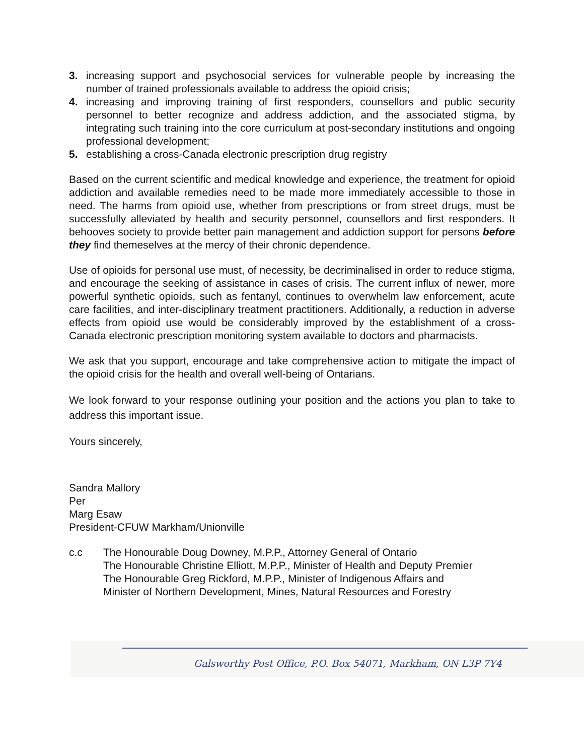3. increasing support and psychosocial services for vulnerable people by increasing the number of trained professionals available to address the opioid crisis;
4. increasing and improving training of first responders, counsellors and public security personnel to better recognize and address addiction, and the associated stigma, by integrating such training into the core curriculum at post-secondary institutions and ongoing professional development;
5. establishing a cross-Canada electronic prescription drug registry
Based on the current scientific and medical knowledge and experience, the treatment for opioid addiction and available remedies need to be made more immediately accessible to those in need. The harms from opioid use, whether from prescriptions or from street drugs, must be successfully alleviated by health and security personnel, counsellors and first responders. It behooves society to provide better pain management and addiction support for persons before they find themeselves at the mercy of their chronic dependence.
Use of opioids for personal use must, of necessity, be decriminalised in order to reduce stigma, and encourage the seeking of assistance in cases of crisis. The current influx of newer, more powerful synthetic opioids, such as fentanyl, continues to overwhelm law enforcement, acute care facilities, and inter-disciplinary treatment practitioners. Additionally, a reduction in adverse effects from opioid use would be considerably improved by the establishment of a cross-Canada electronic prescription monitoring system available to doctors and pharmacists.
We ask that you support, encourage and take comprehensive action to mitigate the impact of the opioid crisis for the health and overall well-being of Ontarians.
We look forward to your response outlining your position and the actions you plan to take to address this important issue.
Yours sincerely,
Sandra Mallory
Per
Marg Esaw
President-CFUW Markham/Unionville
c.c The Honourable Doug Downey, M.P.P., Attorney General of Ontario
The Honourable Christine Elliott, M.P.P., Minister of Health and Deputy Premier
The Honourable Greg Rickford, M.P.P., Minister of Indigenous Affairs and
Minister of Northern Development, Mines, Natural Resources and Forestry
Galsworthy Post Office, P.O. Box 54071, Markham, ON L3P 7Y4